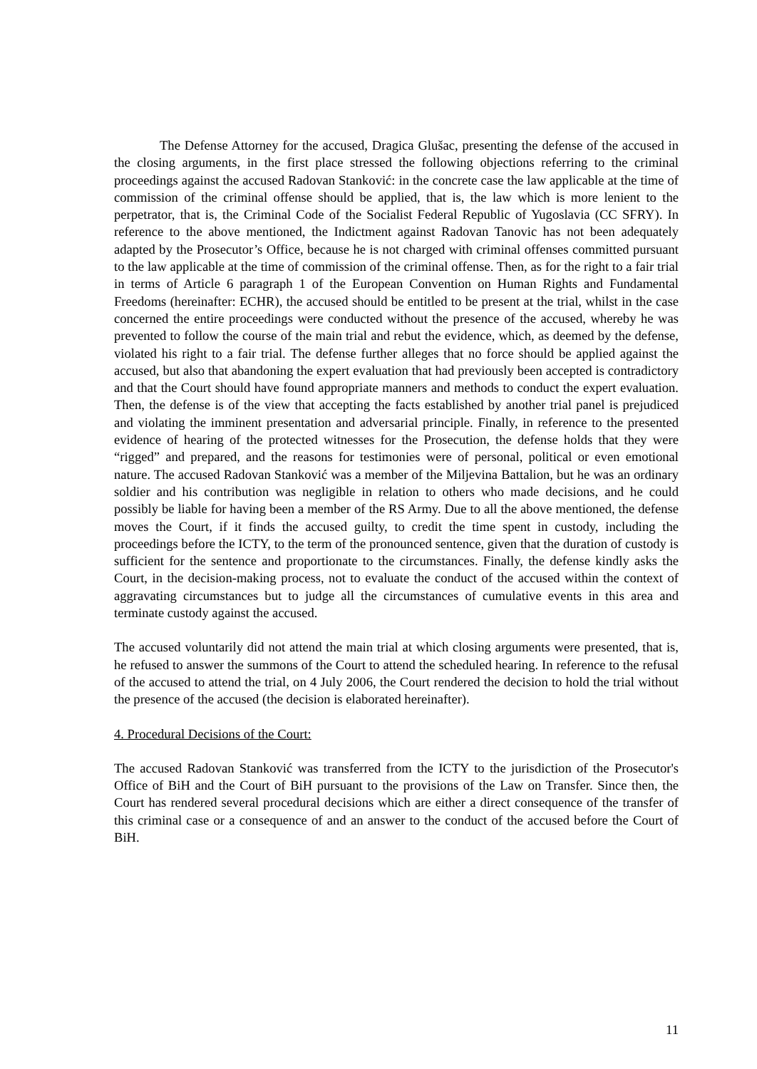The Defense Attorney for the accused, Dragica Glušac, presenting the defense of the accused in the closing arguments, in the first place stressed the following objections referring to the criminal proceedings against the accused Radovan Stanković: in the concrete case the law applicable at the time of commission of the criminal offense should be applied, that is, the law which is more lenient to the perpetrator, that is, the Criminal Code of the Socialist Federal Republic of Yugoslavia (CC SFRY). In reference to the above mentioned, the Indictment against Radovan Tanovic has not been adequately adapted by the Prosecutor’s Office, because he is not charged with criminal offenses committed pursuant to the law applicable at the time of commission of the criminal offense. Then, as for the right to a fair trial in terms of Article 6 paragraph 1 of the European Convention on Human Rights and Fundamental Freedoms (hereinafter: ECHR), the accused should be entitled to be present at the trial, whilst in the case concerned the entire proceedings were conducted without the presence of the accused, whereby he was prevented to follow the course of the main trial and rebut the evidence, which, as deemed by the defense, violated his right to a fair trial. The defense further alleges that no force should be applied against the accused, but also that abandoning the expert evaluation that had previously been accepted is contradictory and that the Court should have found appropriate manners and methods to conduct the expert evaluation. Then, the defense is of the view that accepting the facts established by another trial panel is prejudiced and violating the imminent presentation and adversarial principle. Finally, in reference to the presented evidence of hearing of the protected witnesses for the Prosecution, the defense holds that they were “rigged” and prepared, and the reasons for testimonies were of personal, political or even emotional nature. The accused Radovan Stanković was a member of the Miljevina Battalion, but he was an ordinary soldier and his contribution was negligible in relation to others who made decisions, and he could possibly be liable for having been a member of the RS Army. Due to all the above mentioned, the defense moves the Court, if it finds the accused guilty, to credit the time spent in custody, including the proceedings before the ICTY, to the term of the pronounced sentence, given that the duration of custody is sufficient for the sentence and proportionate to the circumstances. Finally, the defense kindly asks the Court, in the decision-making process, not to evaluate the conduct of the accused within the context of aggravating circumstances but to judge all the circumstances of cumulative events in this area and terminate custody against the accused.
The accused voluntarily did not attend the main trial at which closing arguments were presented, that is, he refused to answer the summons of the Court to attend the scheduled hearing. In reference to the refusal of the accused to attend the trial, on 4 July 2006, the Court rendered the decision to hold the trial without the presence of the accused (the decision is elaborated hereinafter).
4. Procedural Decisions of the Court:
The accused Radovan Stanković was transferred from the ICTY to the jurisdiction of the Prosecutor's Office of BiH and the Court of BiH pursuant to the provisions of the Law on Transfer. Since then, the Court has rendered several procedural decisions which are either a direct consequence of the transfer of this criminal case or a consequence of and an answer to the conduct of the accused before the Court of BiH.
11